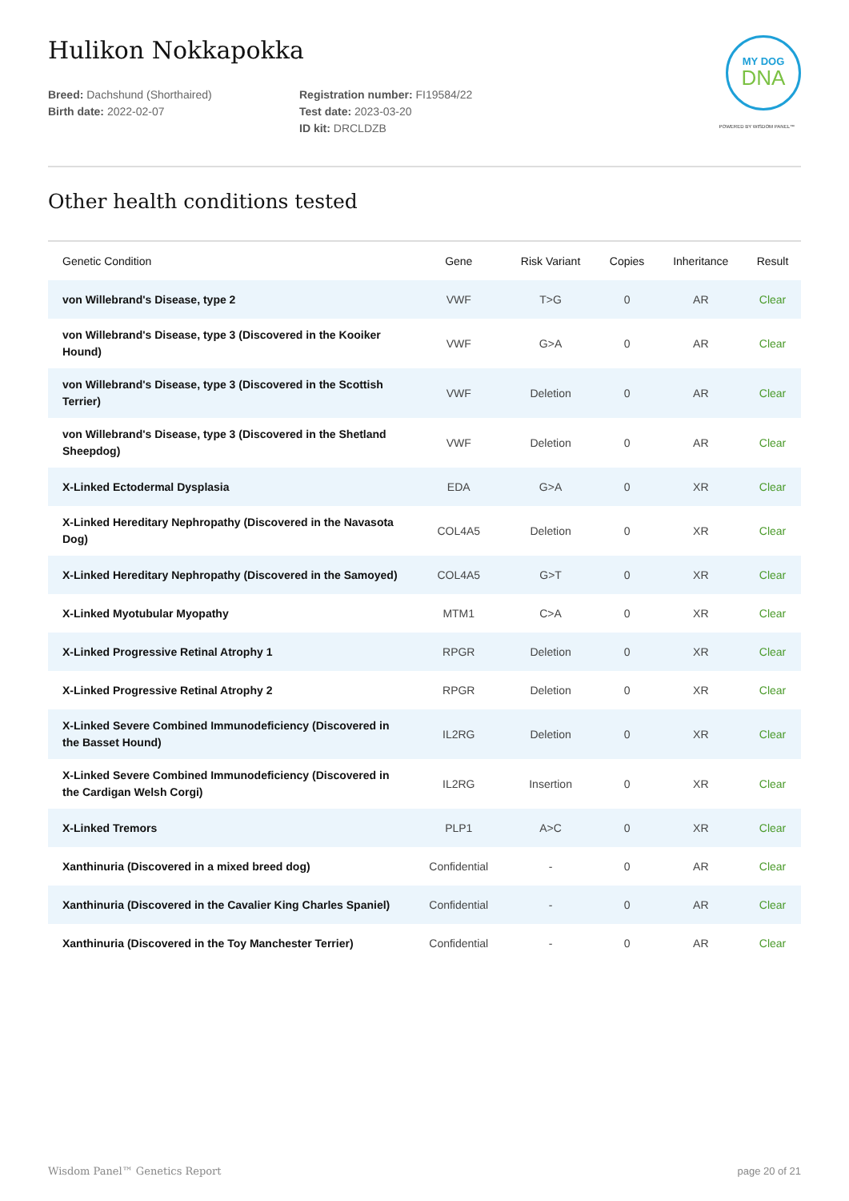Hulikon Nokkapokka
MY DOG
DNA
POWERED BY WISDOM PANEL™
Breed: Dachshund (Shorthaired)
Birth date: 2022-02-07
Registration number: FI19584/22
Test date: 2023-03-20
ID kit: DRCLDZB
Other health conditions tested
| Genetic Condition | Gene | Risk Variant | Copies | Inheritance | Result |
| --- | --- | --- | --- | --- | --- |
| von Willebrand's Disease, type 2 | VWF | T>G | 0 | AR | Clear |
| von Willebrand's Disease, type 3 (Discovered in the Kooiker Hound) | VWF | G>A | 0 | AR | Clear |
| von Willebrand's Disease, type 3 (Discovered in the Scottish Terrier) | VWF | Deletion | 0 | AR | Clear |
| von Willebrand's Disease, type 3 (Discovered in the Shetland Sheepdog) | VWF | Deletion | 0 | AR | Clear |
| X-Linked Ectodermal Dysplasia | EDA | G>A | 0 | XR | Clear |
| X-Linked Hereditary Nephropathy (Discovered in the Navasota Dog) | COL4A5 | Deletion | 0 | XR | Clear |
| X-Linked Hereditary Nephropathy (Discovered in the Samoyed) | COL4A5 | G>T | 0 | XR | Clear |
| X-Linked Myotubular Myopathy | MTM1 | C>A | 0 | XR | Clear |
| X-Linked Progressive Retinal Atrophy 1 | RPGR | Deletion | 0 | XR | Clear |
| X-Linked Progressive Retinal Atrophy 2 | RPGR | Deletion | 0 | XR | Clear |
| X-Linked Severe Combined Immunodeficiency (Discovered in the Basset Hound) | IL2RG | Deletion | 0 | XR | Clear |
| X-Linked Severe Combined Immunodeficiency (Discovered in the Cardigan Welsh Corgi) | IL2RG | Insertion | 0 | XR | Clear |
| X-Linked Tremors | PLP1 | A>C | 0 | XR | Clear |
| Xanthinuria (Discovered in a mixed breed dog) | Confidential | - | 0 | AR | Clear |
| Xanthinuria (Discovered in the Cavalier King Charles Spaniel) | Confidential | - | 0 | AR | Clear |
| Xanthinuria (Discovered in the Toy Manchester Terrier) | Confidential | - | 0 | AR | Clear |
Wisdom Panel™ Genetics Report page 20 of 21